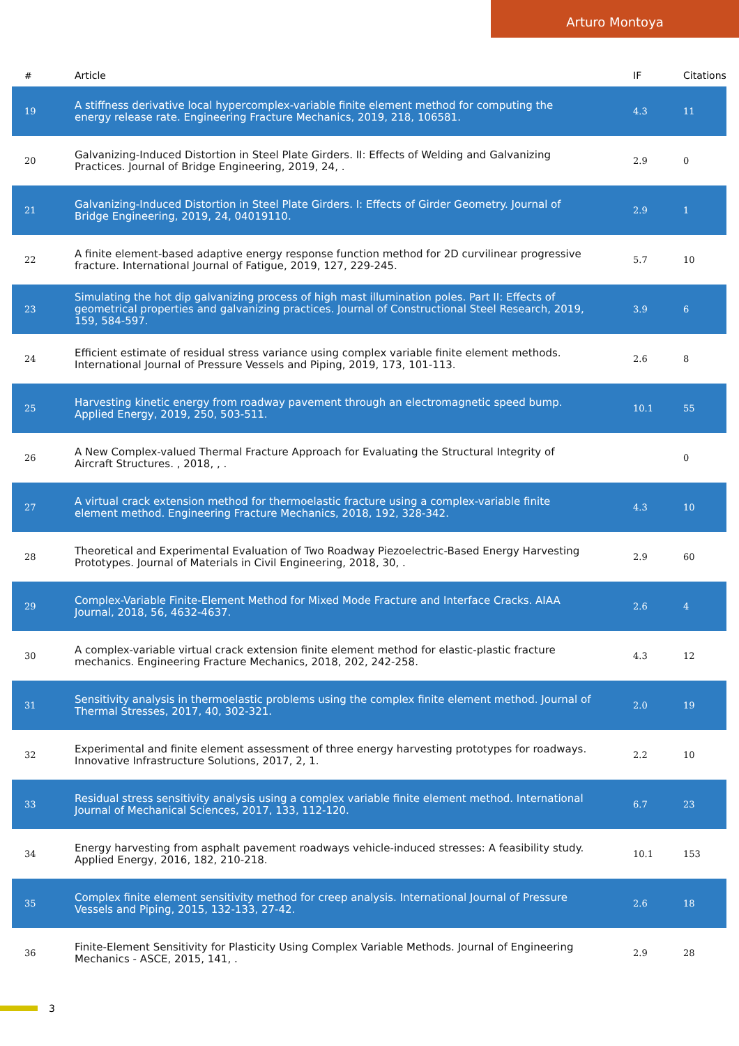Arturo Montoya
| # | Article | IF | Citations |
| --- | --- | --- | --- |
| 19 | A stiffness derivative local hypercomplex-variable finite element method for computing the energy release rate. Engineering Fracture Mechanics, 2019, 218, 106581. | 4.3 | 11 |
| 20 | Galvanizing-Induced Distortion in Steel Plate Girders. II: Effects of Welding and Galvanizing Practices. Journal of Bridge Engineering, 2019, 24, . | 2.9 | 0 |
| 21 | Galvanizing-Induced Distortion in Steel Plate Girders. I: Effects of Girder Geometry. Journal of Bridge Engineering, 2019, 24, 04019110. | 2.9 | 1 |
| 22 | A finite element-based adaptive energy response function method for 2D curvilinear progressive fracture. International Journal of Fatigue, 2019, 127, 229-245. | 5.7 | 10 |
| 23 | Simulating the hot dip galvanizing process of high mast illumination poles. Part II: Effects of geometrical properties and galvanizing practices. Journal of Constructional Steel Research, 2019, 159, 584-597. | 3.9 | 6 |
| 24 | Efficient estimate of residual stress variance using complex variable finite element methods. International Journal of Pressure Vessels and Piping, 2019, 173, 101-113. | 2.6 | 8 |
| 25 | Harvesting kinetic energy from roadway pavement through an electromagnetic speed bump. Applied Energy, 2019, 250, 503-511. | 10.1 | 55 |
| 26 | A New Complex-valued Thermal Fracture Approach for Evaluating the Structural Integrity of Aircraft Structures. , 2018, , . | | 0 |
| 27 | A virtual crack extension method for thermoelastic fracture using a complex-variable finite element method. Engineering Fracture Mechanics, 2018, 192, 328-342. | 4.3 | 10 |
| 28 | Theoretical and Experimental Evaluation of Two Roadway Piezoelectric-Based Energy Harvesting Prototypes. Journal of Materials in Civil Engineering, 2018, 30, . | 2.9 | 60 |
| 29 | Complex-Variable Finite-Element Method for Mixed Mode Fracture and Interface Cracks. AIAA Journal, 2018, 56, 4632-4637. | 2.6 | 4 |
| 30 | A complex-variable virtual crack extension finite element method for elastic-plastic fracture mechanics. Engineering Fracture Mechanics, 2018, 202, 242-258. | 4.3 | 12 |
| 31 | Sensitivity analysis in thermoelastic problems using the complex finite element method. Journal of Thermal Stresses, 2017, 40, 302-321. | 2.0 | 19 |
| 32 | Experimental and finite element assessment of three energy harvesting prototypes for roadways. Innovative Infrastructure Solutions, 2017, 2, 1. | 2.2 | 10 |
| 33 | Residual stress sensitivity analysis using a complex variable finite element method. International Journal of Mechanical Sciences, 2017, 133, 112-120. | 6.7 | 23 |
| 34 | Energy harvesting from asphalt pavement roadways vehicle-induced stresses: A feasibility study. Applied Energy, 2016, 182, 210-218. | 10.1 | 153 |
| 35 | Complex finite element sensitivity method for creep analysis. International Journal of Pressure Vessels and Piping, 2015, 132-133, 27-42. | 2.6 | 18 |
| 36 | Finite-Element Sensitivity for Plasticity Using Complex Variable Methods. Journal of Engineering Mechanics - ASCE, 2015, 141, . | 2.9 | 28 |
3